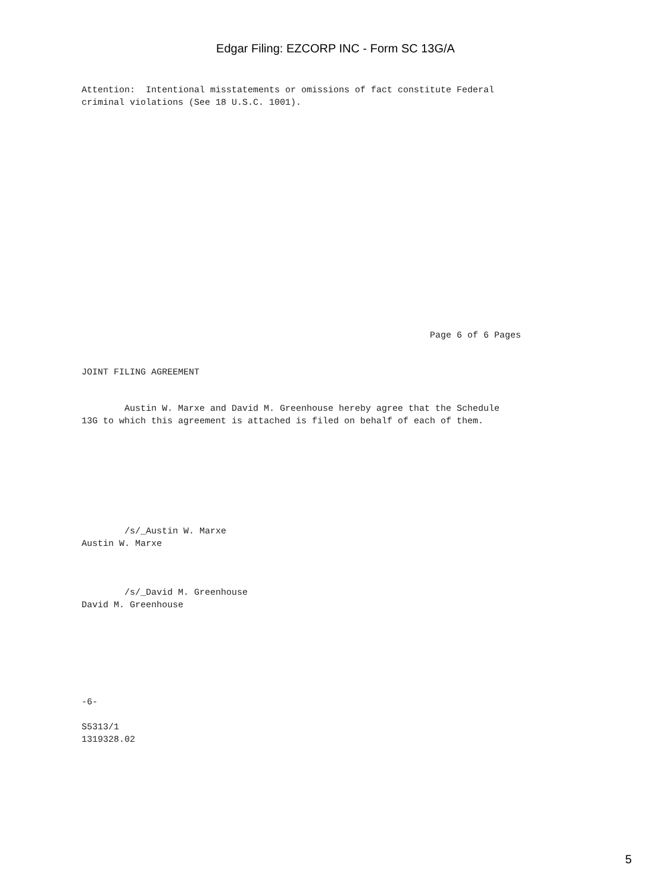Edgar Filing: EZCORP INC - Form SC 13G/A
Attention: Intentional misstatements or omissions of fact constitute Federal criminal violations (See 18 U.S.C. 1001).
Page 6 of 6 Pages
JOINT FILING AGREEMENT
Austin W. Marxe and David M. Greenhouse hereby agree that the Schedule 13G to which this agreement is attached is filed on behalf of each of them.
/s/_Austin W. Marxe Austin W. Marxe
/s/_David M. Greenhouse David M. Greenhouse
-6-
S5313/1 1319328.02
5